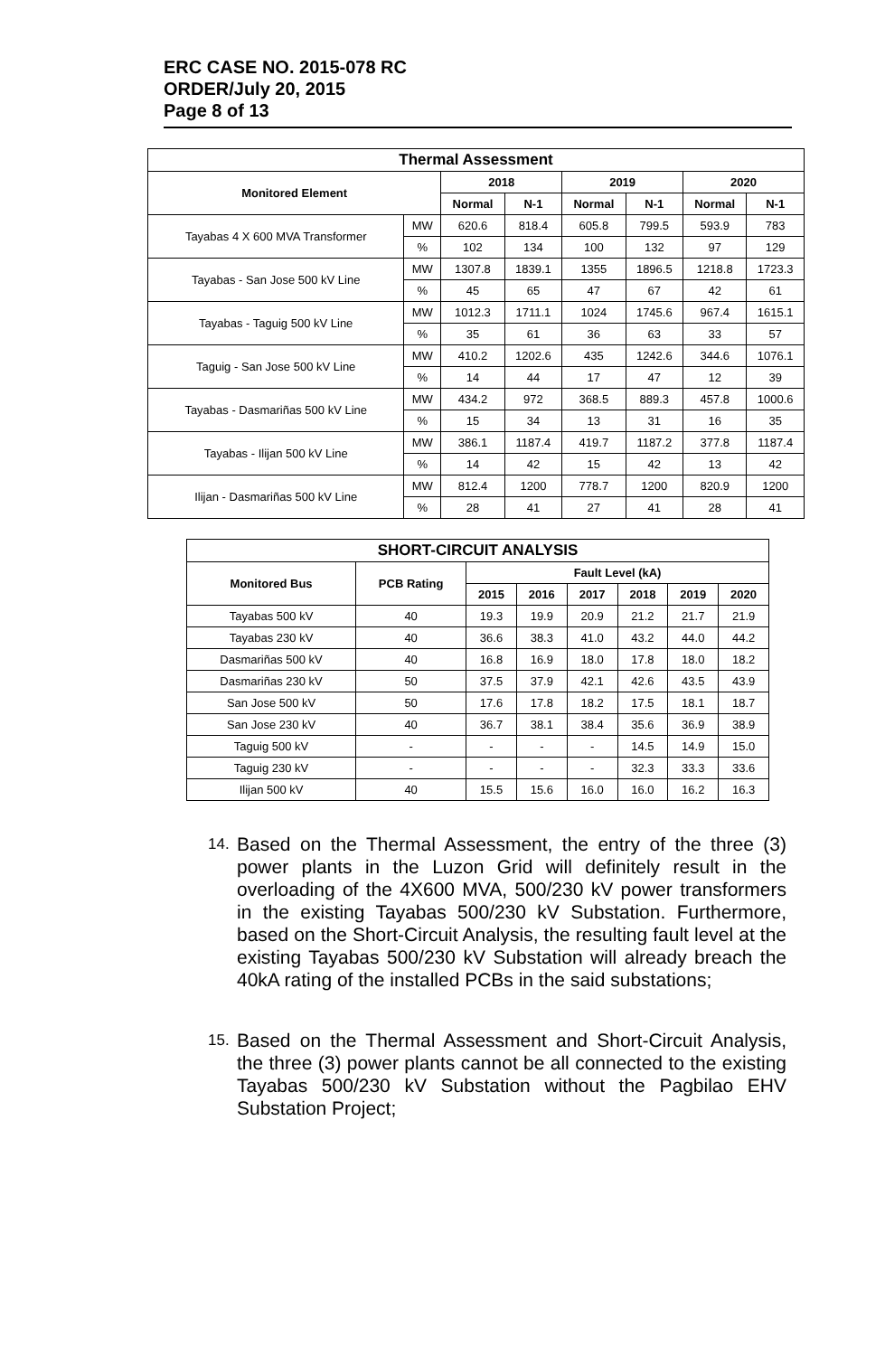ERC CASE NO. 2015-078 RC
ORDER/July 20, 2015
Page 8 of 13
| Thermal Assessment | | | | | | | |
| --- | --- | --- | --- | --- | --- | --- | --- |
| Monitored Element | | 2018 | | 2019 | | 2020 | |
| | | Normal | N-1 | Normal | N-1 | Normal | N-1 |
| Tayabas 4 X 600 MVA Transformer | MW | 620.6 | 818.4 | 605.8 | 799.5 | 593.9 | 783 |
| | % | 102 | 134 | 100 | 132 | 97 | 129 |
| Tayabas - San Jose 500 kV Line | MW | 1307.8 | 1839.1 | 1355 | 1896.5 | 1218.8 | 1723.3 |
| | % | 45 | 65 | 47 | 67 | 42 | 61 |
| Tayabas - Taguig 500 kV Line | MW | 1012.3 | 1711.1 | 1024 | 1745.6 | 967.4 | 1615.1 |
| | % | 35 | 61 | 36 | 63 | 33 | 57 |
| Taguig - San Jose 500 kV Line | MW | 410.2 | 1202.6 | 435 | 1242.6 | 344.6 | 1076.1 |
| | % | 14 | 44 | 17 | 47 | 12 | 39 |
| Tayabas - Dasmariñas 500 kV Line | MW | 434.2 | 972 | 368.5 | 889.3 | 457.8 | 1000.6 |
| | % | 15 | 34 | 13 | 31 | 16 | 35 |
| Tayabas - Ilijan 500 kV Line | MW | 386.1 | 1187.4 | 419.7 | 1187.2 | 377.8 | 1187.4 |
| | % | 14 | 42 | 15 | 42 | 13 | 42 |
| Ilijan - Dasmariñas 500 kV Line | MW | 812.4 | 1200 | 778.7 | 1200 | 820.9 | 1200 |
| | % | 28 | 41 | 27 | 41 | 28 | 41 |
| SHORT-CIRCUIT ANALYSIS | | | | | | | |
| --- | --- | --- | --- | --- | --- | --- | --- |
| Monitored Bus | PCB Rating | Fault Level (kA) | | | | | |
| | | 2015 | 2016 | 2017 | 2018 | 2019 | 2020 |
| Tayabas 500 kV | 40 | 19.3 | 19.9 | 20.9 | 21.2 | 21.7 | 21.9 |
| Tayabas 230 kV | 40 | 36.6 | 38.3 | 41.0 | 43.2 | 44.0 | 44.2 |
| Dasmariñas 500 kV | 40 | 16.8 | 16.9 | 18.0 | 17.8 | 18.0 | 18.2 |
| Dasmariñas 230 kV | 50 | 37.5 | 37.9 | 42.1 | 42.6 | 43.5 | 43.9 |
| San Jose 500 kV | 50 | 17.6 | 17.8 | 18.2 | 17.5 | 18.1 | 18.7 |
| San Jose 230 kV | 40 | 36.7 | 38.1 | 38.4 | 35.6 | 36.9 | 38.9 |
| Taguig 500 kV | - | - | - | - | 14.5 | 14.9 | 15.0 |
| Taguig 230 kV | - | - | - | - | 32.3 | 33.3 | 33.6 |
| Ilijan 500 kV | 40 | 15.5 | 15.6 | 16.0 | 16.0 | 16.2 | 16.3 |
14. Based on the Thermal Assessment, the entry of the three (3) power plants in the Luzon Grid will definitely result in the overloading of the 4X600 MVA, 500/230 kV power transformers in the existing Tayabas 500/230 kV Substation. Furthermore, based on the Short-Circuit Analysis, the resulting fault level at the existing Tayabas 500/230 kV Substation will already breach the 40kA rating of the installed PCBs in the said substations;
15. Based on the Thermal Assessment and Short-Circuit Analysis, the three (3) power plants cannot be all connected to the existing Tayabas 500/230 kV Substation without the Pagbilao EHV Substation Project;